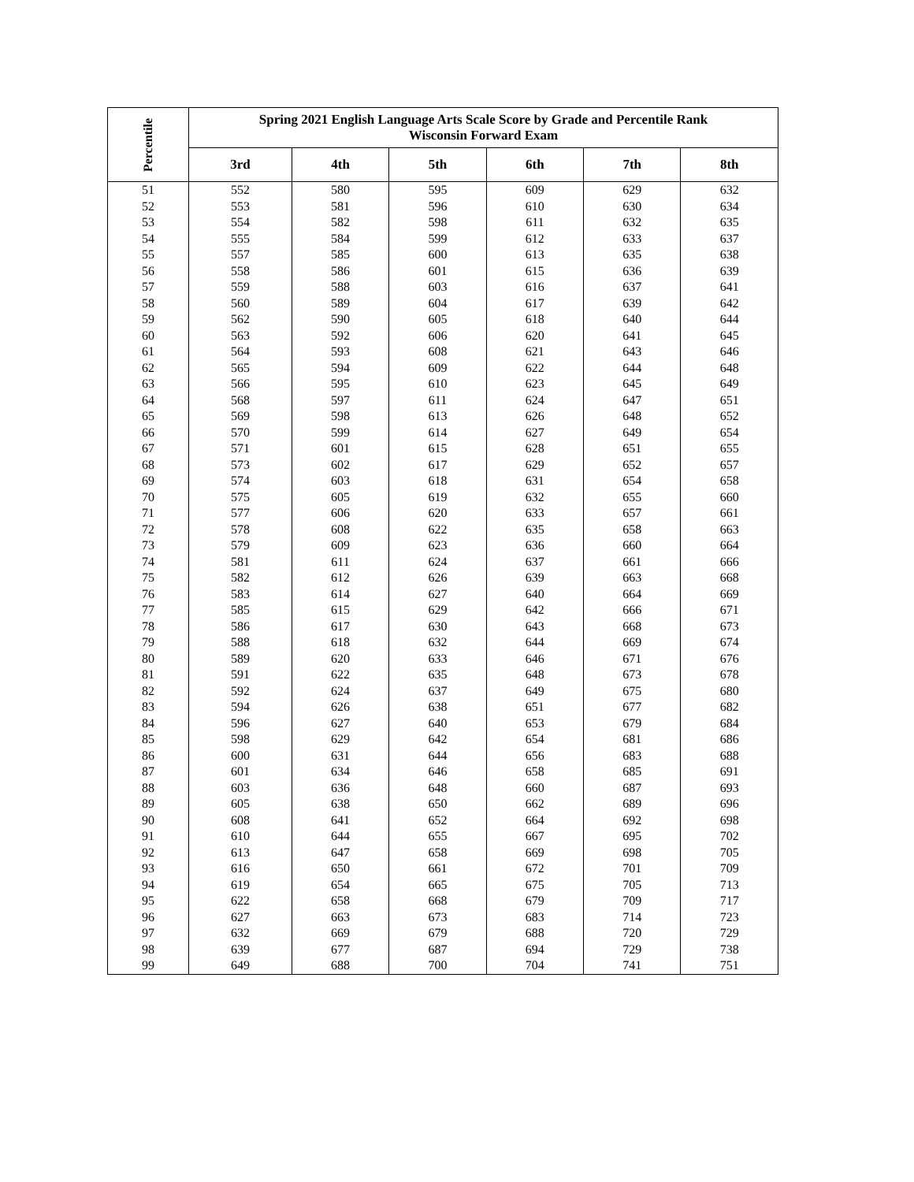| Percentile | Spring 2021 English Language Arts Scale Score by Grade and Percentile Rank Wisconsin Forward Exam | | | | | |
| --- | --- | --- | --- | --- | --- | --- |
| | 3rd | 4th | 5th | 6th | 7th | 8th |
| 51 | 552 | 580 | 595 | 609 | 629 | 632 |
| 52 | 553 | 581 | 596 | 610 | 630 | 634 |
| 53 | 554 | 582 | 598 | 611 | 632 | 635 |
| 54 | 555 | 584 | 599 | 612 | 633 | 637 |
| 55 | 557 | 585 | 600 | 613 | 635 | 638 |
| 56 | 558 | 586 | 601 | 615 | 636 | 639 |
| 57 | 559 | 588 | 603 | 616 | 637 | 641 |
| 58 | 560 | 589 | 604 | 617 | 639 | 642 |
| 59 | 562 | 590 | 605 | 618 | 640 | 644 |
| 60 | 563 | 592 | 606 | 620 | 641 | 645 |
| 61 | 564 | 593 | 608 | 621 | 643 | 646 |
| 62 | 565 | 594 | 609 | 622 | 644 | 648 |
| 63 | 566 | 595 | 610 | 623 | 645 | 649 |
| 64 | 568 | 597 | 611 | 624 | 647 | 651 |
| 65 | 569 | 598 | 613 | 626 | 648 | 652 |
| 66 | 570 | 599 | 614 | 627 | 649 | 654 |
| 67 | 571 | 601 | 615 | 628 | 651 | 655 |
| 68 | 573 | 602 | 617 | 629 | 652 | 657 |
| 69 | 574 | 603 | 618 | 631 | 654 | 658 |
| 70 | 575 | 605 | 619 | 632 | 655 | 660 |
| 71 | 577 | 606 | 620 | 633 | 657 | 661 |
| 72 | 578 | 608 | 622 | 635 | 658 | 663 |
| 73 | 579 | 609 | 623 | 636 | 660 | 664 |
| 74 | 581 | 611 | 624 | 637 | 661 | 666 |
| 75 | 582 | 612 | 626 | 639 | 663 | 668 |
| 76 | 583 | 614 | 627 | 640 | 664 | 669 |
| 77 | 585 | 615 | 629 | 642 | 666 | 671 |
| 78 | 586 | 617 | 630 | 643 | 668 | 673 |
| 79 | 588 | 618 | 632 | 644 | 669 | 674 |
| 80 | 589 | 620 | 633 | 646 | 671 | 676 |
| 81 | 591 | 622 | 635 | 648 | 673 | 678 |
| 82 | 592 | 624 | 637 | 649 | 675 | 680 |
| 83 | 594 | 626 | 638 | 651 | 677 | 682 |
| 84 | 596 | 627 | 640 | 653 | 679 | 684 |
| 85 | 598 | 629 | 642 | 654 | 681 | 686 |
| 86 | 600 | 631 | 644 | 656 | 683 | 688 |
| 87 | 601 | 634 | 646 | 658 | 685 | 691 |
| 88 | 603 | 636 | 648 | 660 | 687 | 693 |
| 89 | 605 | 638 | 650 | 662 | 689 | 696 |
| 90 | 608 | 641 | 652 | 664 | 692 | 698 |
| 91 | 610 | 644 | 655 | 667 | 695 | 702 |
| 92 | 613 | 647 | 658 | 669 | 698 | 705 |
| 93 | 616 | 650 | 661 | 672 | 701 | 709 |
| 94 | 619 | 654 | 665 | 675 | 705 | 713 |
| 95 | 622 | 658 | 668 | 679 | 709 | 717 |
| 96 | 627 | 663 | 673 | 683 | 714 | 723 |
| 97 | 632 | 669 | 679 | 688 | 720 | 729 |
| 98 | 639 | 677 | 687 | 694 | 729 | 738 |
| 99 | 649 | 688 | 700 | 704 | 741 | 751 |